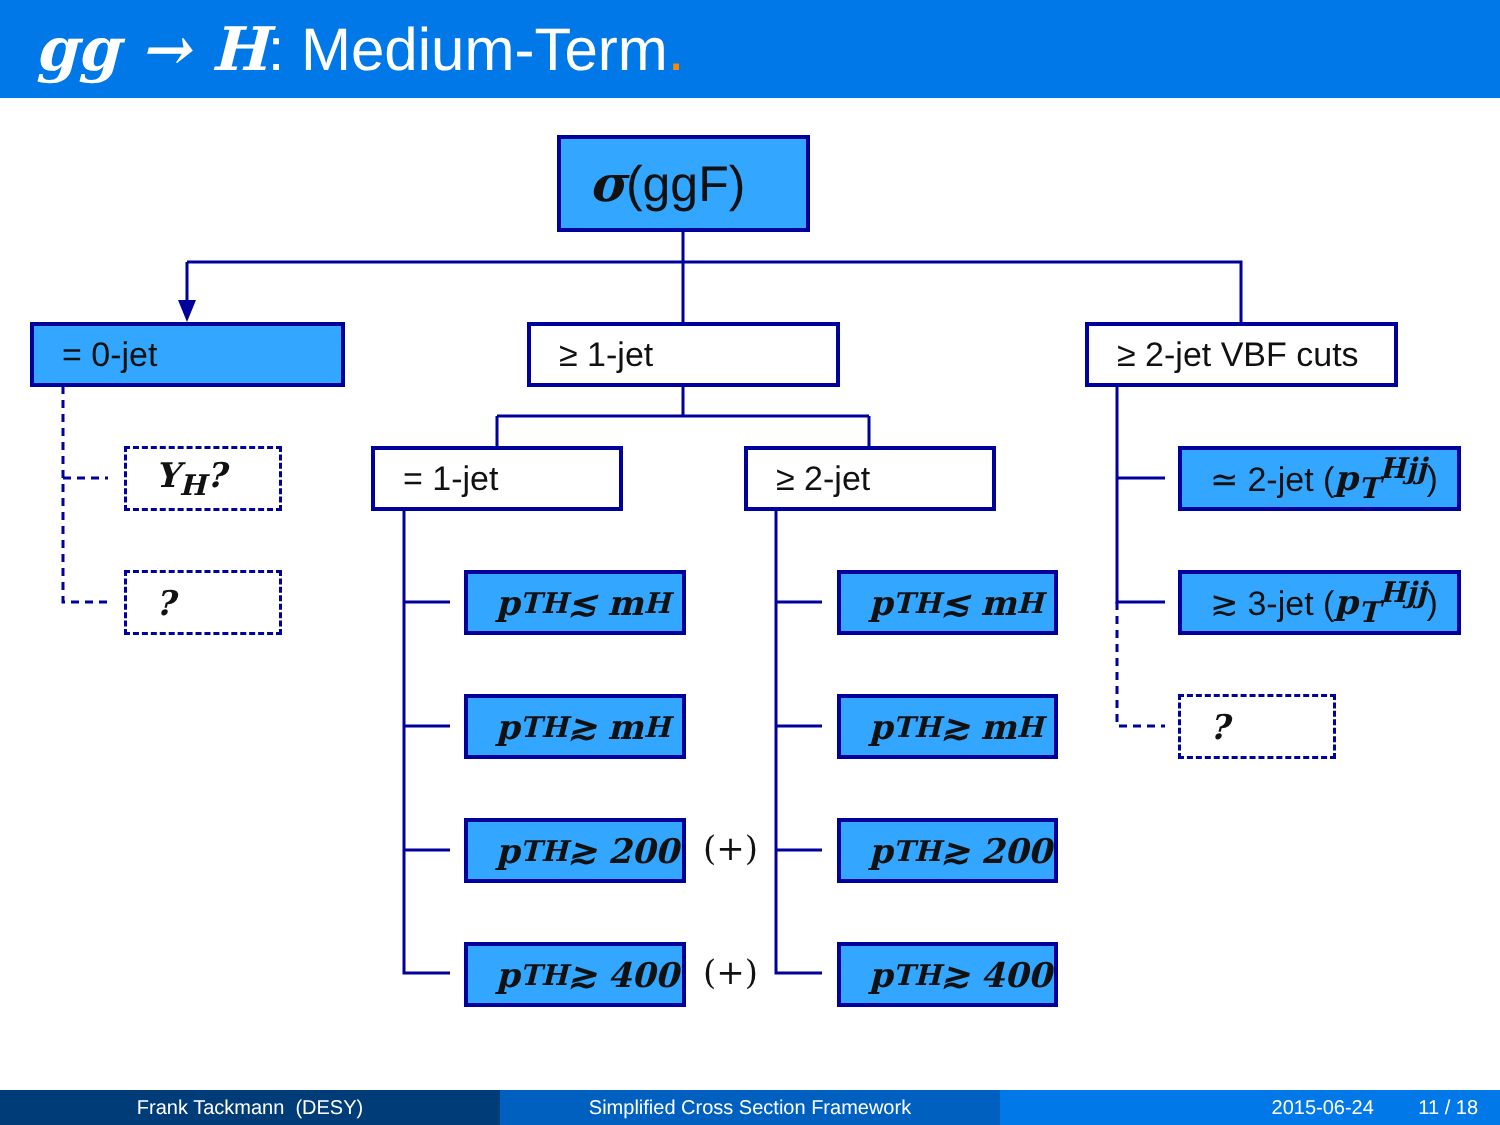gg → H: Medium-Term.
σ (ggF)
= 0-jet ≥ 1-jet
≥ 2-jet VBF cuts
Y<sub>H</sub>?
?
= 1-jet ≥ 2-jet
≃ 2-jet (p<sub>T</sub><sup>Hjj</sup>)
≳ 3-jet (p<sub>T</sub><sup>Hjj</sup>)
?
p<sub>T</sub><sup>H</sup> ≲ m<sub>H</sub>
p<sub>T</sub><sup>H</sup> ≳ m<sub>H</sub>
p<sub>T</sub><sup>H</sup> ≳ 200
p<sub>T</sub><sup>H</sup> ≳ 400
(+)
(+)
p<sub>T</sub><sup>H</sup> ≲ m<sub>H</sub>
p<sub>T</sub><sup>H</sup> ≳ m<sub>H</sub>
p<sub>T</sub><sup>H</sup> ≳ 200
p<sub>T</sub><sup>H</sup> ≳ 400
Frank Tackmann (DESY) Simplified Cross Section Framework 2015-06-24 11 / 18